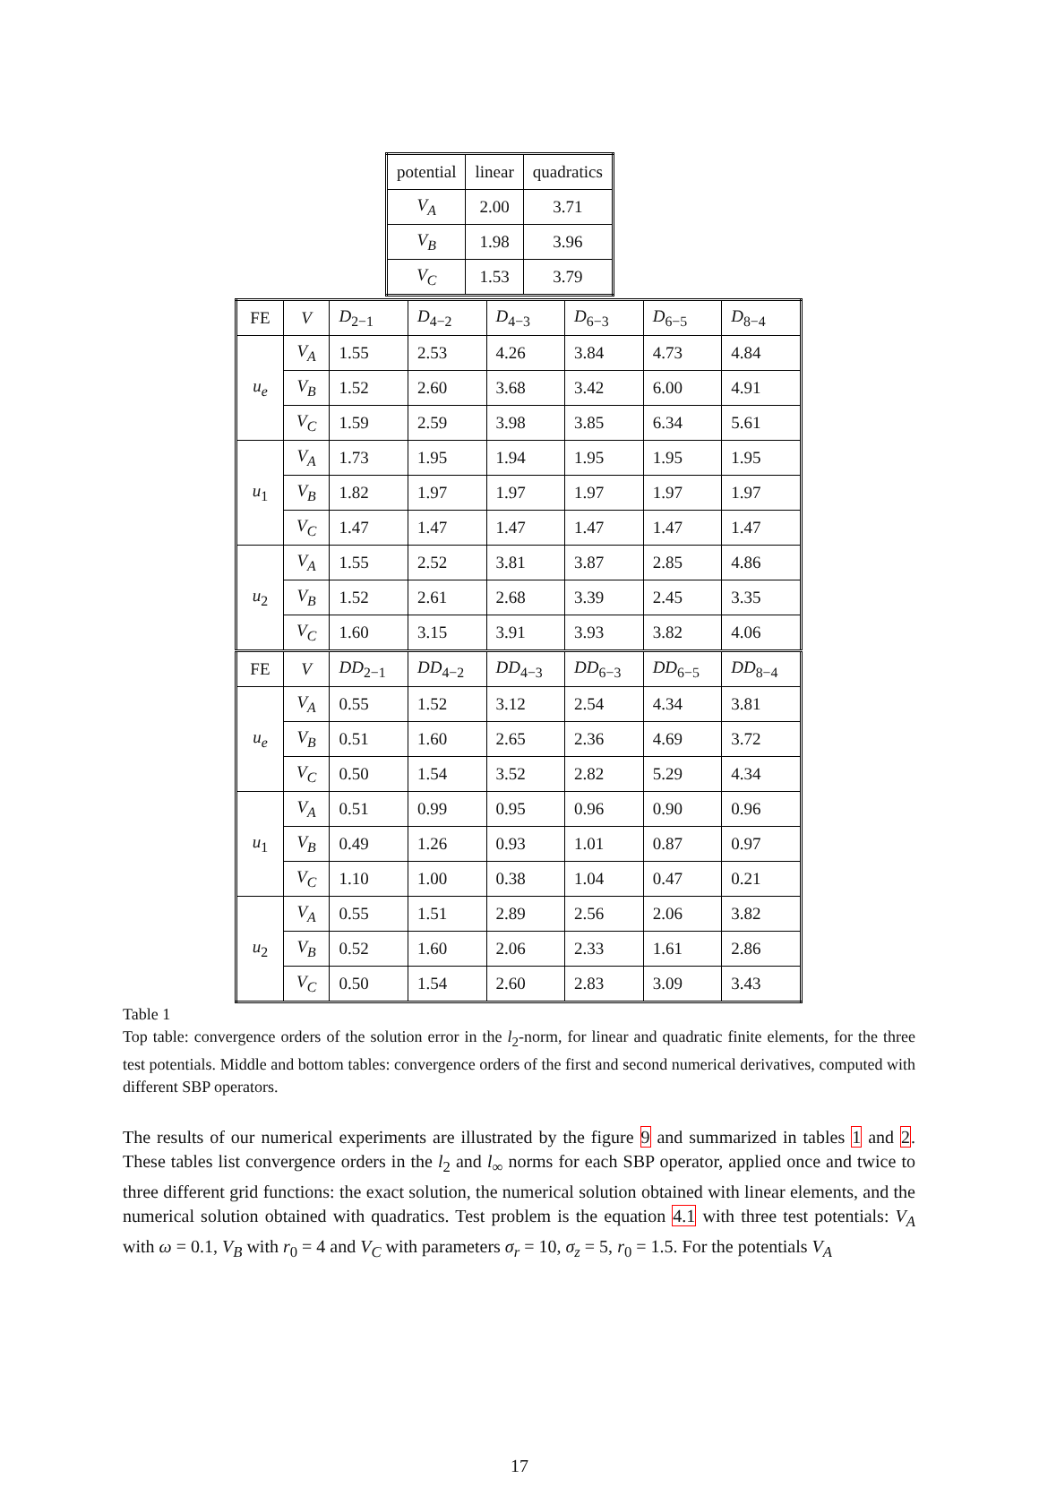| potential | linear | quadratics |
| --- | --- | --- |
| V<sub>A</sub> | 2.00 | 3.71 |
| V<sub>B</sub> | 1.98 | 3.96 |
| V<sub>C</sub> | 1.53 | 3.79 |
| FE | V | D<sub>2−1</sub> | D<sub>4−2</sub> | D<sub>4−3</sub> | D<sub>6−3</sub> | D<sub>6−5</sub> | D<sub>8−4</sub> |
| u<sub>e</sub> | V<sub>A</sub> | 1.55 | 2.53 | 4.26 | 3.84 | 4.73 | 4.84 |
| | V<sub>B</sub> | 1.52 | 2.60 | 3.68 | 3.42 | 6.00 | 4.91 |
| | V<sub>C</sub> | 1.59 | 2.59 | 3.98 | 3.85 | 6.34 | 5.61 |
| u<sub>1</sub> | V<sub>A</sub> | 1.73 | 1.95 | 1.94 | 1.95 | 1.95 | 1.95 |
| | V<sub>B</sub> | 1.82 | 1.97 | 1.97 | 1.97 | 1.97 | 1.97 |
| | V<sub>C</sub> | 1.47 | 1.47 | 1.47 | 1.47 | 1.47 | 1.47 |
| u<sub>2</sub> | V<sub>A</sub> | 1.55 | 2.52 | 3.81 | 3.87 | 2.85 | 4.86 |
| | V<sub>B</sub> | 1.52 | 2.61 | 2.68 | 3.39 | 2.45 | 3.35 |
| | V<sub>C</sub> | 1.60 | 3.15 | 3.91 | 3.93 | 3.82 | 4.06 |
| FE | V | DD<sub>2−1</sub> | DD<sub>4−2</sub> | DD<sub>4−3</sub> | DD<sub>6−3</sub> | DD<sub>6−5</sub> | DD<sub>8−4</sub> |
| u<sub>e</sub> | V<sub>A</sub> | 0.55 | 1.52 | 3.12 | 2.54 | 4.34 | 3.81 |
| | V<sub>B</sub> | 0.51 | 1.60 | 2.65 | 2.36 | 4.69 | 3.72 |
| | V<sub>C</sub> | 0.50 | 1.54 | 3.52 | 2.82 | 5.29 | 4.34 |
| u<sub>1</sub> | V<sub>A</sub> | 0.51 | 0.99 | 0.95 | 0.96 | 0.90 | 0.96 |
| | V<sub>B</sub> | 0.49 | 1.26 | 0.93 | 1.01 | 0.87 | 0.97 |
| | V<sub>C</sub> | 1.10 | 1.00 | 0.38 | 1.04 | 0.47 | 0.21 |
| u<sub>2</sub> | V<sub>A</sub> | 0.55 | 1.51 | 2.89 | 2.56 | 2.06 | 3.82 |
| | V<sub>B</sub> | 0.52 | 1.60 | 2.06 | 2.33 | 1.61 | 2.86 |
| | V<sub>C</sub> | 0.50 | 1.54 | 2.60 | 2.83 | 3.09 | 3.43 |
Table 1
Top table: convergence orders of the solution error in the l<sub>2</sub>-norm, for linear and quadratic finite elements, for the three test potentials. Middle and bottom tables: convergence orders of the first and second numerical derivatives, computed with different SBP operators.
The results of our numerical experiments are illustrated by the figure 9 and summarized in tables 1 and 2. These tables list convergence orders in the l<sub>2</sub> and l<sub>∞</sub> norms for each SBP operator, applied once and twice to three different grid functions: the exact solution, the numerical solution obtained with linear elements, and the numerical solution obtained with quadratics. Test problem is the equation 4.1 with three test potentials: V<sub>A</sub> with ω = 0.1, V<sub>B</sub> with r<sub>0</sub> = 4 and V<sub>C</sub> with parameters σ<sub>r</sub> = 10, σ<sub>z</sub> = 5, r<sub>0</sub> = 1.5. For the potentials V<sub>A</sub>
17